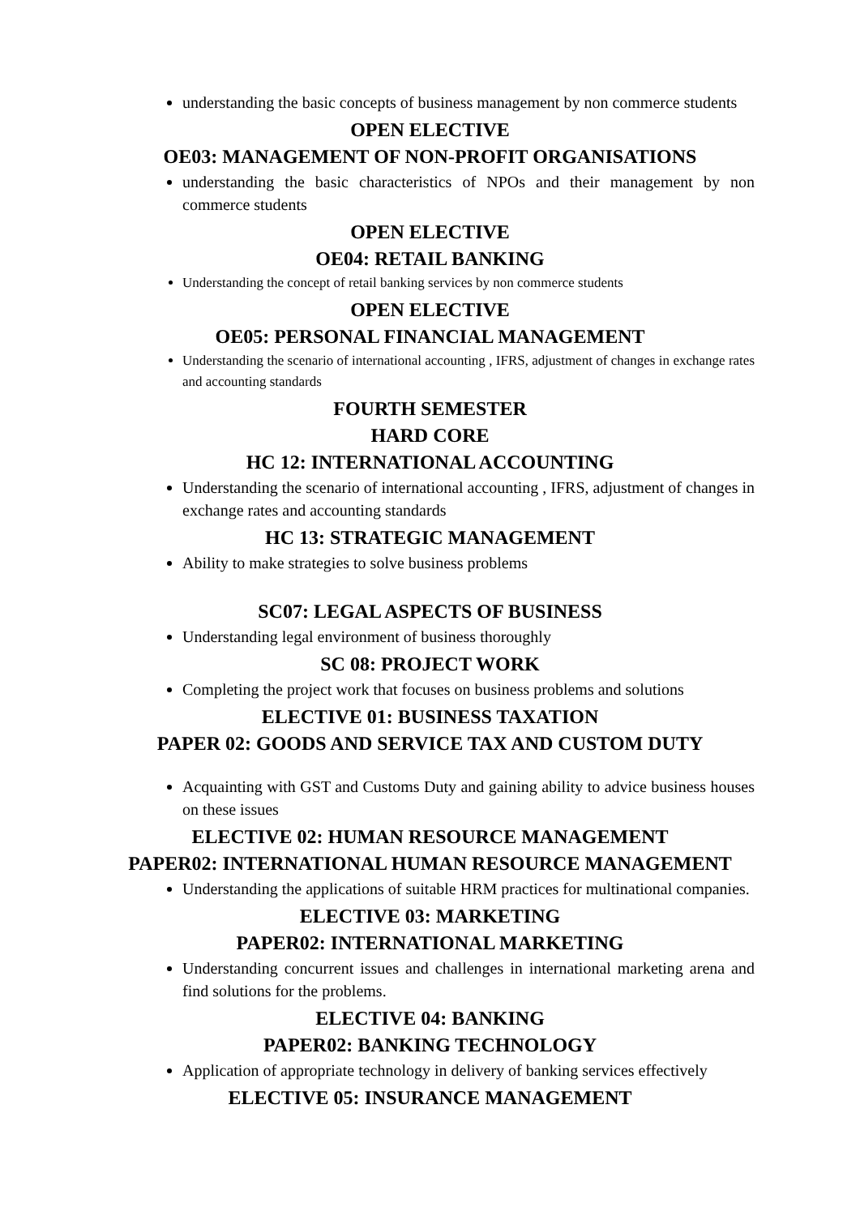understanding the basic concepts of business management by non commerce students
OPEN ELECTIVE
OE03: MANAGEMENT OF NON-PROFIT ORGANISATIONS
understanding the basic characteristics of NPOs and their management by non commerce students
OPEN ELECTIVE
OE04: RETAIL BANKING
Understanding the concept of retail banking services by non commerce students
OPEN ELECTIVE
OE05: PERSONAL FINANCIAL MANAGEMENT
Understanding the scenario of international accounting , IFRS, adjustment of changes in exchange rates and accounting standards
FOURTH SEMESTER
HARD CORE
HC 12: INTERNATIONAL ACCOUNTING
Understanding the scenario of international accounting , IFRS, adjustment of changes in exchange rates and accounting standards
HC 13: STRATEGIC MANAGEMENT
Ability to make strategies to solve business problems
SC07: LEGAL ASPECTS OF BUSINESS
Understanding legal environment of business thoroughly
SC 08: PROJECT WORK
Completing the project work that focuses on business problems and solutions
ELECTIVE 01: BUSINESS TAXATION
PAPER 02: GOODS AND SERVICE TAX AND CUSTOM DUTY
Acquainting with GST and Customs Duty and gaining ability to advice business houses on these issues
ELECTIVE 02: HUMAN RESOURCE MANAGEMENT
PAPER02: INTERNATIONAL HUMAN RESOURCE MANAGEMENT
Understanding the applications of suitable HRM practices for multinational companies.
ELECTIVE 03: MARKETING
PAPER02: INTERNATIONAL MARKETING
Understanding concurrent issues and challenges in international marketing arena and find solutions for the problems.
ELECTIVE 04: BANKING
PAPER02: BANKING TECHNOLOGY
Application of appropriate technology in delivery of banking services effectively
ELECTIVE 05: INSURANCE MANAGEMENT